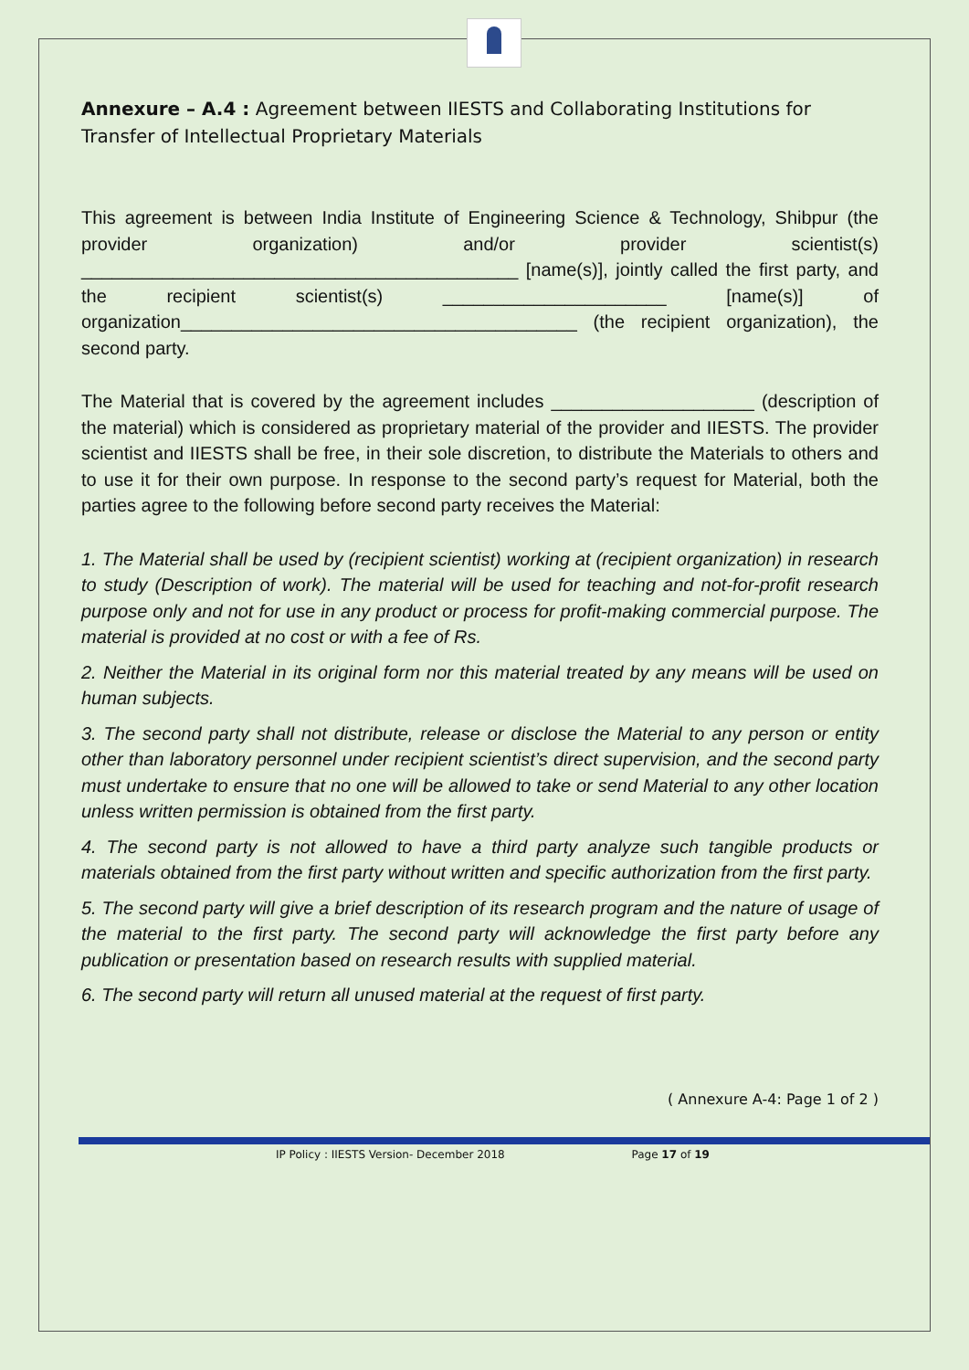Annexure – A.4 : Agreement between IIESTS and Collaborating Institutions for Transfer of Intellectual Proprietary Materials
This agreement is between India Institute of Engineering Science & Technology, Shibpur (the provider organization) and/or provider scientist(s) ___________________________________________ [name(s)], jointly called the first party, and the recipient scientist(s) ______________________ [name(s)] of organization_______________________________________ (the recipient organization), the second party.
The Material that is covered by the agreement includes ____________________ (description of the material) which is considered as proprietary material of the provider and IIESTS. The provider scientist and IIESTS shall be free, in their sole discretion, to distribute the Materials to others and to use it for their own purpose. In response to the second party’s request for Material, both the parties agree to the following before second party receives the Material:
1. The Material shall be used by (recipient scientist) working at (recipient organization) in research to study (Description of work). The material will be used for teaching and not-for-profit research purpose only and not for use in any product or process for profit-making commercial purpose. The material is provided at no cost or with a fee of Rs.
2. Neither the Material in its original form nor this material treated by any means will be used on human subjects.
3. The second party shall not distribute, release or disclose the Material to any person or entity other than laboratory personnel under recipient scientist’s direct supervision, and the second party must undertake to ensure that no one will be allowed to take or send Material to any other location unless written permission is obtained from the first party.
4. The second party is not allowed to have a third party analyze such tangible products or materials obtained from the first party without written and specific authorization from the first party.
5. The second party will give a brief description of its research program and the nature of usage of the material to the first party. The second party will acknowledge the first party before any publication or presentation based on research results with supplied material.
6. The second party will return all unused material at the request of first party.
( Annexure A-4: Page 1 of 2 )
IP Policy : IIESTS Version- December 2018 Page 17 of 19